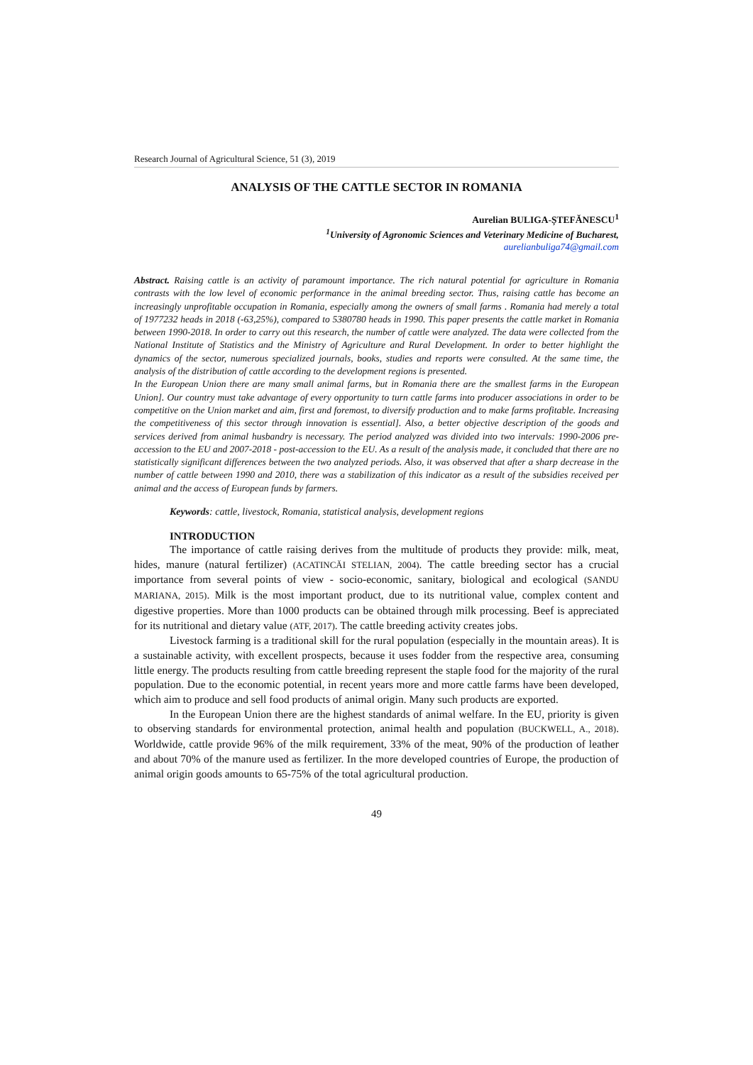Research Journal of Agricultural Science, 51 (3), 2019
ANALYSIS OF THE CATTLE SECTOR IN ROMANIA
Aurelian BULIGA-ȘTEFĂNESCU<sup>1</sup>
<sup>1</sup> University of Agronomic Sciences and Veterinary Medicine of Bucharest,
aurelianbuliga74@gmail.com
Abstract. Raising cattle is an activity of paramount importance. The rich natural potential for agriculture in Romania contrasts with the low level of economic performance in the animal breeding sector. Thus, raising cattle has become an increasingly unprofitable occupation in Romania, especially among the owners of small farms . Romania had merely a total of 1977232 heads in 2018 (-63,25%), compared to 5380780 heads in 1990. This paper presents the cattle market in Romania between 1990-2018. In order to carry out this research, the number of cattle were analyzed. The data were collected from the National Institute of Statistics and the Ministry of Agriculture and Rural Development. In order to better highlight the dynamics of the sector, numerous specialized journals, books, studies and reports were consulted. At the same time, the analysis of the distribution of cattle according to the development regions is presented.
In the European Union there are many small animal farms, but in Romania there are the smallest farms in the European Union]. Our country must take advantage of every opportunity to turn cattle farms into producer associations in order to be competitive on the Union market and aim, first and foremost, to diversify production and to make farms profitable. Increasing the competitiveness of this sector through innovation is essential]. Also, a better objective description of the goods and services derived from animal husbandry is necessary. The period analyzed was divided into two intervals: 1990-2006 pre-accession to the EU and 2007-2018 - post-accession to the EU. As a result of the analysis made, it concluded that there are no statistically significant differences between the two analyzed periods. Also, it was observed that after a sharp decrease in the number of cattle between 1990 and 2010, there was a stabilization of this indicator as a result of the subsidies received per animal and the access of European funds by farmers.
Keywords: cattle, livestock, Romania, statistical analysis, development regions
INTRODUCTION
The importance of cattle raising derives from the multitude of products they provide: milk, meat, hides, manure (natural fertilizer) (ACATINCĂI STELIAN, 2004). The cattle breeding sector has a crucial importance from several points of view - socio-economic, sanitary, biological and ecological (SANDU MARIANA, 2015). Milk is the most important product, due to its nutritional value, complex content and digestive properties. More than 1000 products can be obtained through milk processing. Beef is appreciated for its nutritional and dietary value (ATF, 2017). The cattle breeding activity creates jobs.
Livestock farming is a traditional skill for the rural population (especially in the mountain areas). It is a sustainable activity, with excellent prospects, because it uses fodder from the respective area, consuming little energy. The products resulting from cattle breeding represent the staple food for the majority of the rural population. Due to the economic potential, in recent years more and more cattle farms have been developed, which aim to produce and sell food products of animal origin. Many such products are exported.
In the European Union there are the highest standards of animal welfare. In the EU, priority is given to observing standards for environmental protection, animal health and population (BUCKWELL, A., 2018). Worldwide, cattle provide 96% of the milk requirement, 33% of the meat, 90% of the production of leather and about 70% of the manure used as fertilizer. In the more developed countries of Europe, the production of animal origin goods amounts to 65-75% of the total agricultural production.
49